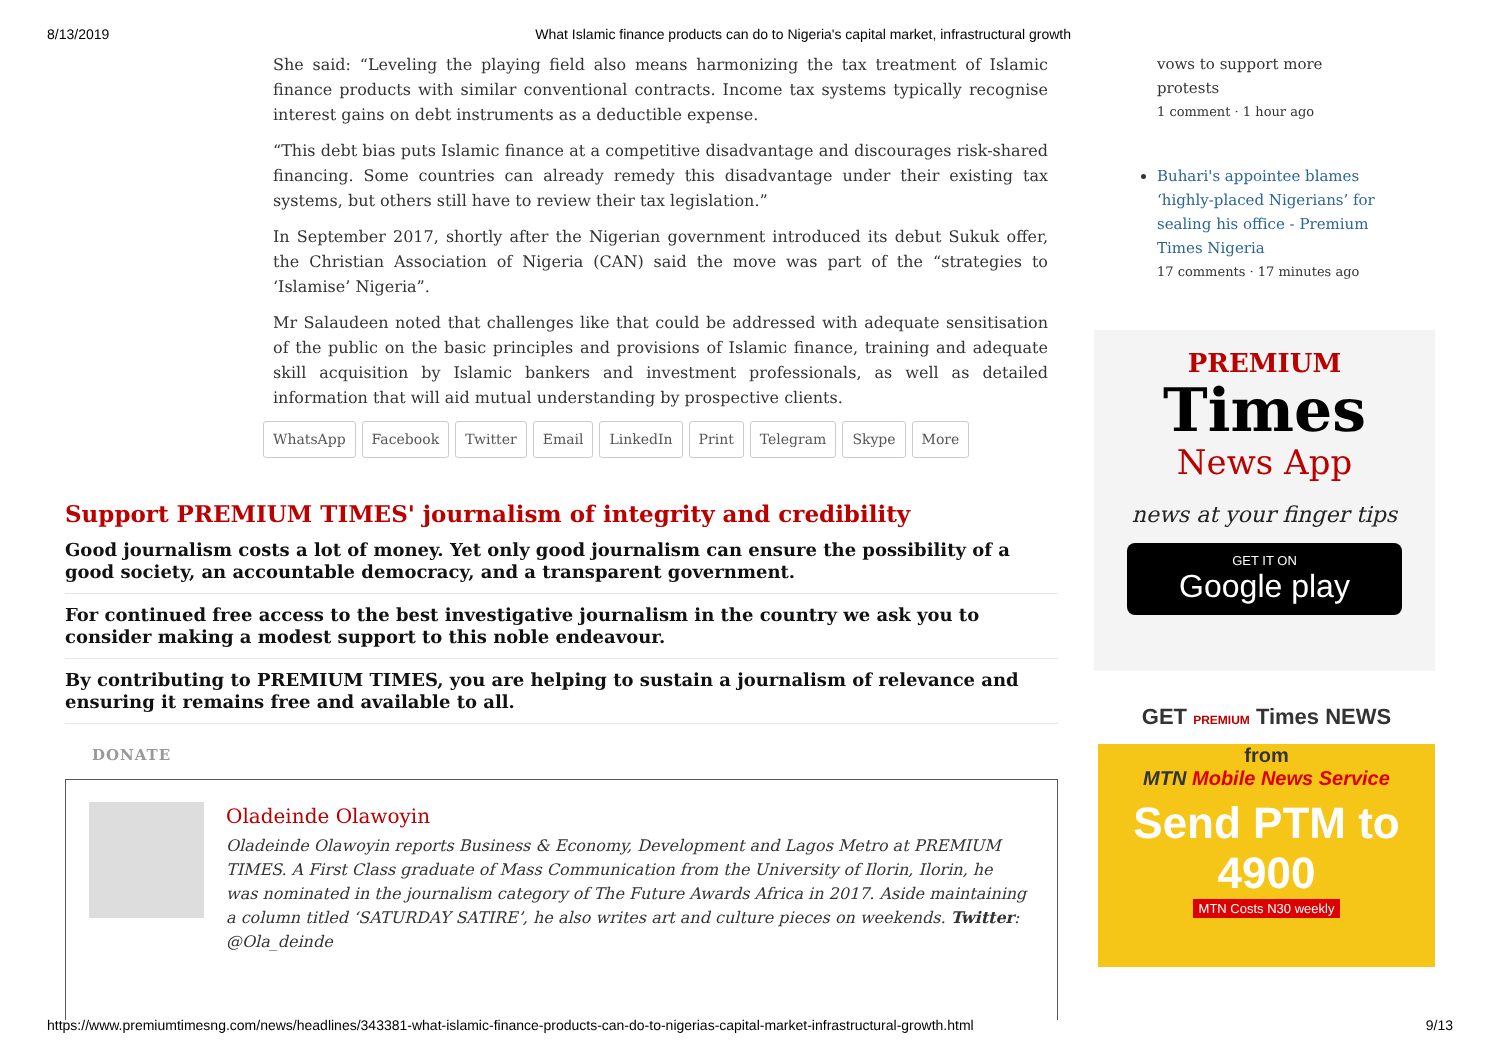8/13/2019 What Islamic finance products can do to Nigeria's capital market, infrastructural growth
She said: “Leveling the playing field also means harmonizing the tax treatment of Islamic finance products with similar conventional contracts. Income tax systems typically recognise interest gains on debt instruments as a deductible expense.
“This debt bias puts Islamic finance at a competitive disadvantage and discourages risk-shared financing. Some countries can already remedy this disadvantage under their existing tax systems, but others still have to review their tax legislation.”
In September 2017, shortly after the Nigerian government introduced its debut Sukuk offer, the Christian Association of Nigeria (CAN) said the move was part of the “strategies to ‘Islamise’ Nigeria”.
Mr Salaudeen noted that challenges like that could be addressed with adequate sensitisation of the public on the basic principles and provisions of Islamic finance, training and adequate skill acquisition by Islamic bankers and investment professionals, as well as detailed information that will aid mutual understanding by prospective clients.
WhatsApp Facebook Twitter Email LinkedIn Print Telegram Skype More
vows to support more protests
1 comment · 1 hour ago
Buhari's appointee blames ‘highly-placed Nigerians’ for sealing his office - Premium Times Nigeria
17 comments · 17 minutes ago
PREMIUM
Times
News App
news at your finger tips
GET IT ON
Google play
GET PREMIUM Times NEWS
from
MTN Mobile News Service
Send PTM to 4900
MTN Costs N30 weekly
Support PREMIUM TIMES' journalism of integrity and credibility
Good journalism costs a lot of money. Yet only good journalism can ensure the possibility of a good society, an accountable democracy, and a transparent government.
For continued free access to the best investigative journalism in the country we ask you to consider making a modest support to this noble endeavour.
By contributing to PREMIUM TIMES, you are helping to sustain a journalism of relevance and ensuring it remains free and available to all.
DONATE
Oladeinde Olawoyin
Oladeinde Olawoyin reports Business & Economy, Development and Lagos Metro at PREMIUM TIMES. A First Class graduate of Mass Communication from the University of Ilorin, Ilorin, he was nominated in the journalism category of The Future Awards Africa in 2017. Aside maintaining a column titled ‘SATURDAY SATIRE’, he also writes art and culture pieces on weekends. Twitter: @Ola_deinde
https://www.premiumtimesng.com/news/headlines/343381-what-islamic-finance-products-can-do-to-nigerias-capital-market-infrastructural-growth.html 9/13